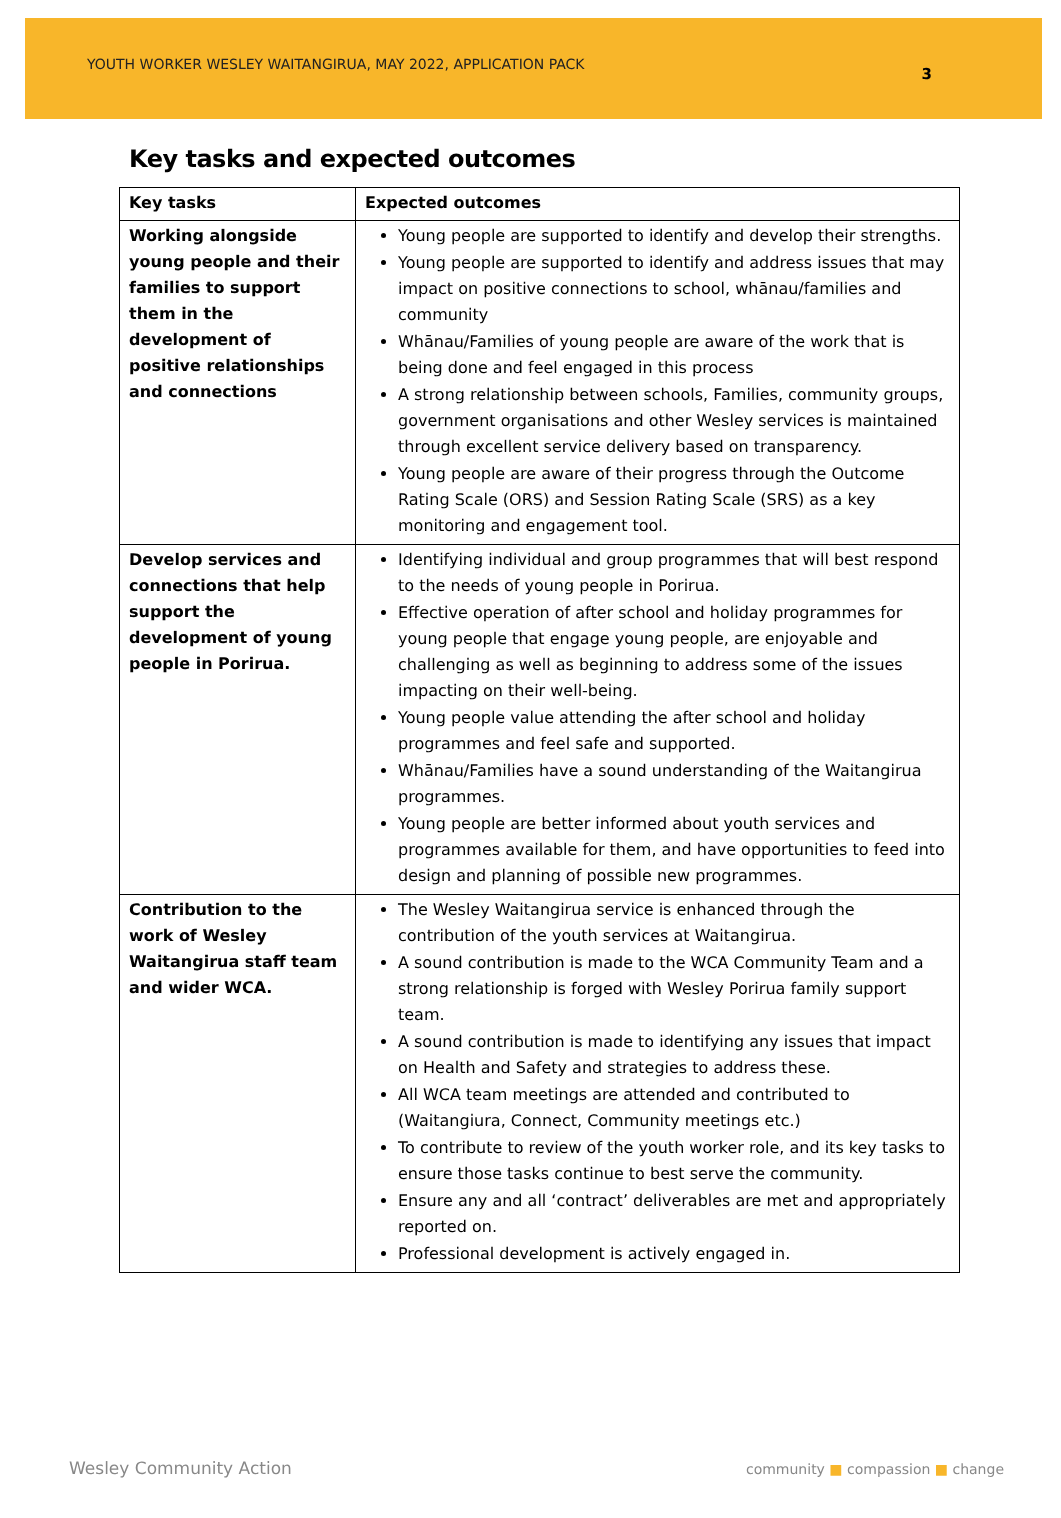YOUTH WORKER WESLEY WAITANGIRUA, MAY 2022, APPLICATION PACK
3
Key tasks and expected outcomes
| Key tasks | Expected outcomes |
| --- | --- |
| Working alongside young people and their families to support them in the development of positive relationships and connections | Young people are supported to identify and develop their strengths. Young people are supported to identify and address issues that may impact on positive connections to school, whānau/families and community Whānau/Families of young people are aware of the work that is being done and feel engaged in this process A strong relationship between schools, Families, community groups, government organisations and other Wesley services is maintained through excellent service delivery based on transparency. Young people are aware of their progress through the Outcome Rating Scale (ORS) and Session Rating Scale (SRS) as a key monitoring and engagement tool. |
| Develop services and connections that help support the development of young people in Porirua. | Identifying individual and group programmes that will best respond to the needs of young people in Porirua. Effective operation of after school and holiday programmes for young people that engage young people, are enjoyable and challenging as well as beginning to address some of the issues impacting on their well-being. Young people value attending the after school and holiday programmes and feel safe and supported. Whānau/Families have a sound understanding of the Waitangirua programmes. Young people are better informed about youth services and programmes available for them, and have opportunities to feed into design and planning of possible new programmes. |
| Contribution to the work of Wesley Waitangirua staff team and wider WCA. | The Wesley Waitangirua service is enhanced through the contribution of the youth services at Waitangirua. A sound contribution is made to the WCA Community Team and a strong relationship is forged with Wesley Porirua family support team. A sound contribution is made to identifying any issues that impact on Health and Safety and strategies to address these. All WCA team meetings are attended and contributed to (Waitangiura, Connect, Community meetings etc.) To contribute to review of the youth worker role, and its key tasks to ensure those tasks continue to best serve the community. Ensure any and all ‘contract’ deliverables are met and appropriately reported on. Professional development is actively engaged in. |
Wesley Community Action
community ■ compassion ■ change